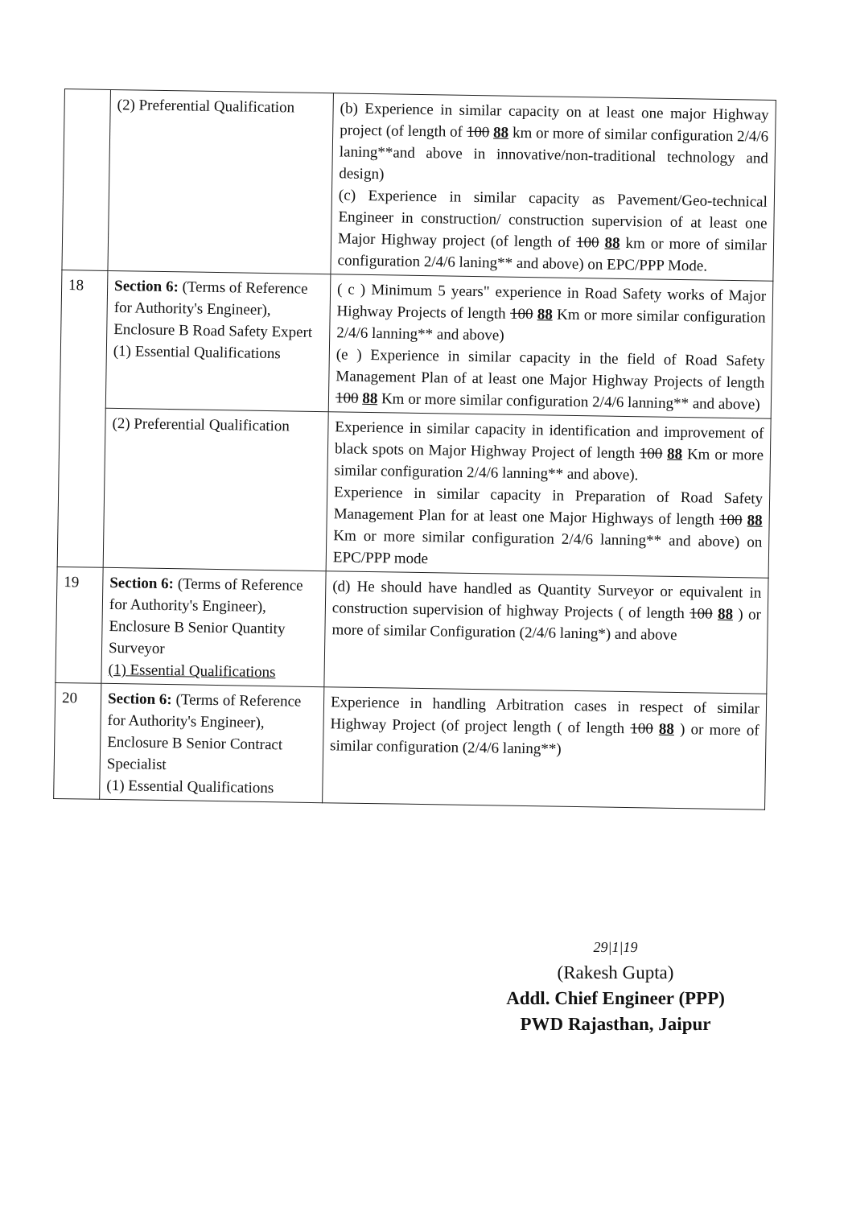| | (2) Preferential Qualification | (b) Experience in similar capacity on at least one major Highway project (of length of 100 88 km or more of similar configuration 2/4/6 laning**and above in innovative/non-traditional technology and design) (c) Experience in similar capacity as Pavement/Geo-technical Engineer in construction/ construction supervision of at least one Major Highway project (of length of 100 88 km or more of similar configuration 2/4/6 laning** and above) on EPC/PPP Mode. |
| 18 | Section 6: (Terms of Reference for Authority's Engineer), Enclosure B Road Safety Expert (1) Essential Qualifications | ( c ) Minimum 5 years" experience in Road Safety works of Major Highway Projects of length 100 88 Km or more similar configuration 2/4/6 lanning** and above) (e ) Experience in similar capacity in the field of Road Safety Management Plan of at least one Major Highway Projects of length 100 88 Km or more similar configuration 2/4/6 lanning** and above) |
| | (2) Preferential Qualification | Experience in similar capacity in identification and improvement of black spots on Major Highway Project of length 100 88 Km or more similar configuration 2/4/6 lanning** and above). Experience in similar capacity in Preparation of Road Safety Management Plan for at least one Major Highways of length 100 88 Km or more similar configuration 2/4/6 lanning** and above) on EPC/PPP mode |
| 19 | Section 6: (Terms of Reference for Authority's Engineer), Enclosure B Senior Quantity Surveyor (1) Essential Qualifications | (d) He should have handled as Quantity Surveyor or equivalent in construction supervision of highway Projects ( of length 100 88 ) or more of similar Configuration (2/4/6 laning*) and above |
| 20 | Section 6: (Terms of Reference for Authority's Engineer), Enclosure B Senior Contract Specialist (1) Essential Qualifications | Experience in handling Arbitration cases in respect of similar Highway Project (of project length ( of length 100 88 ) or more of similar configuration (2/4/6 laning**) |
29|1|19
(Rakesh Gupta)
Addl. Chief Engineer (PPP)
PWD Rajasthan, Jaipur